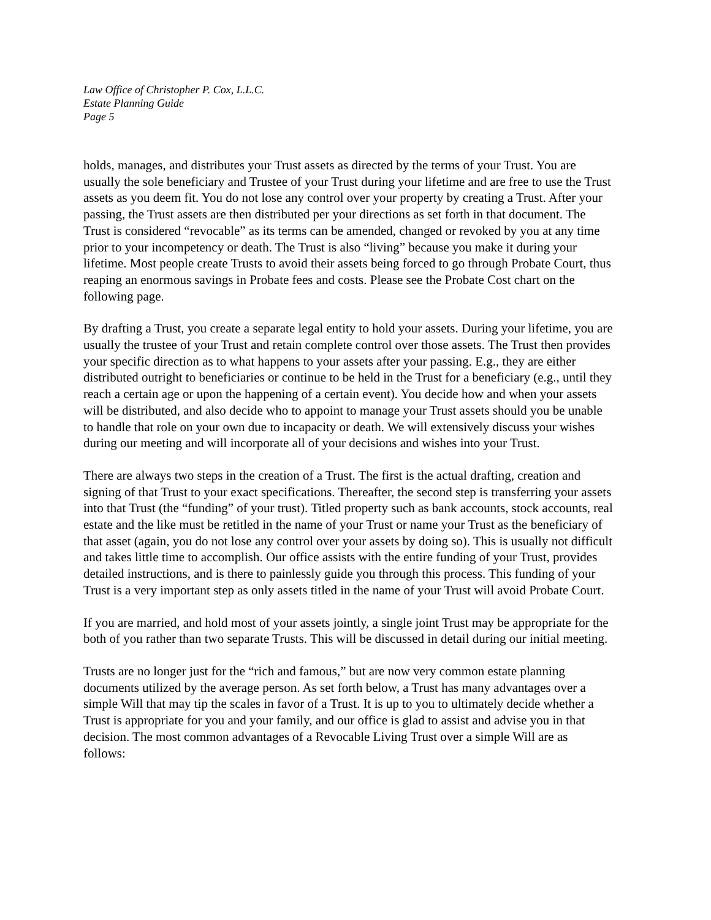Law Office of Christopher P. Cox, L.L.C.
Estate Planning Guide
Page 5
holds, manages, and distributes your Trust assets as directed by the terms of your Trust. You are usually the sole beneficiary and Trustee of your Trust during your lifetime and are free to use the Trust assets as you deem fit. You do not lose any control over your property by creating a Trust. After your passing, the Trust assets are then distributed per your directions as set forth in that document. The Trust is considered “revocable” as its terms can be amended, changed or revoked by you at any time prior to your incompetency or death. The Trust is also “living” because you make it during your lifetime. Most people create Trusts to avoid their assets being forced to go through Probate Court, thus reaping an enormous savings in Probate fees and costs. Please see the Probate Cost chart on the following page.
By drafting a Trust, you create a separate legal entity to hold your assets. During your lifetime, you are usually the trustee of your Trust and retain complete control over those assets. The Trust then provides your specific direction as to what happens to your assets after your passing. E.g., they are either distributed outright to beneficiaries or continue to be held in the Trust for a beneficiary (e.g., until they reach a certain age or upon the happening of a certain event). You decide how and when your assets will be distributed, and also decide who to appoint to manage your Trust assets should you be unable to handle that role on your own due to incapacity or death. We will extensively discuss your wishes during our meeting and will incorporate all of your decisions and wishes into your Trust.
There are always two steps in the creation of a Trust. The first is the actual drafting, creation and signing of that Trust to your exact specifications. Thereafter, the second step is transferring your assets into that Trust (the “funding” of your trust). Titled property such as bank accounts, stock accounts, real estate and the like must be retitled in the name of your Trust or name your Trust as the beneficiary of that asset (again, you do not lose any control over your assets by doing so). This is usually not difficult and takes little time to accomplish. Our office assists with the entire funding of your Trust, provides detailed instructions, and is there to painlessly guide you through this process. This funding of your Trust is a very important step as only assets titled in the name of your Trust will avoid Probate Court.
If you are married, and hold most of your assets jointly, a single joint Trust may be appropriate for the both of you rather than two separate Trusts. This will be discussed in detail during our initial meeting.
Trusts are no longer just for the “rich and famous,” but are now very common estate planning documents utilized by the average person. As set forth below, a Trust has many advantages over a simple Will that may tip the scales in favor of a Trust. It is up to you to ultimately decide whether a Trust is appropriate for you and your family, and our office is glad to assist and advise you in that decision. The most common advantages of a Revocable Living Trust over a simple Will are as follows: